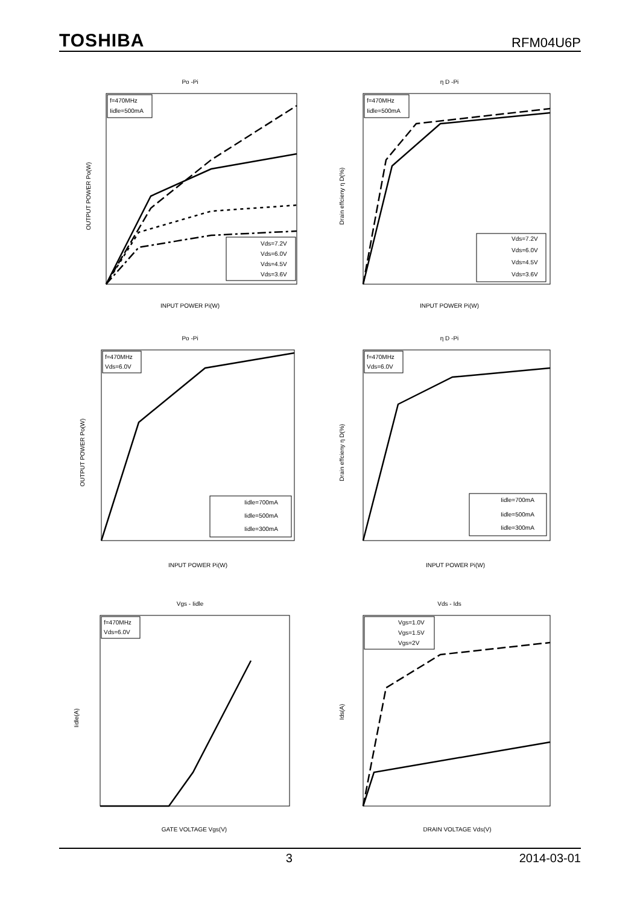TOSHIBA RFM04U6P
Po -Pi
f=470MHz
Iidle=500mA
Vds=7.2V
Vds=6.0V
Vds=4.5V
Vds=3.6V
INPUT POWER Pi(W)
OUTPUT POWER Po(W)
η D -Pi
f=470MHz
Iidle=500mA
Vds=7.2V
Vds=6.0V
Vds=4.5V
Vds=3.6V
INPUT POWER Pi(W)
Drain effcieny η D(%)
Po -Pi
f=470MHz
Vds=6.0V
Iidle=700mA
Iidle=500mA
Iidle=300mA
INPUT POWER Pi(W)
OUTPUT POWER Po(W)
η D -Pi
f=470MHz
Vds=6.0V
Iidle=700mA
Iidle=500mA
Iidle=300mA
INPUT POWER Pi(W)
Drain effcieny η D(%)
Vgs - Iidle
f=470MHz
Vds=6.0V
GATE VOLTAGE Vgs(V)
Iidle(A)
Vds - Ids
Vgs=1.0V
Vgs=1.5V
Vgs=2V
DRAIN VOLTAGE Vds(V)
Ids(A)
3 2014-03-01